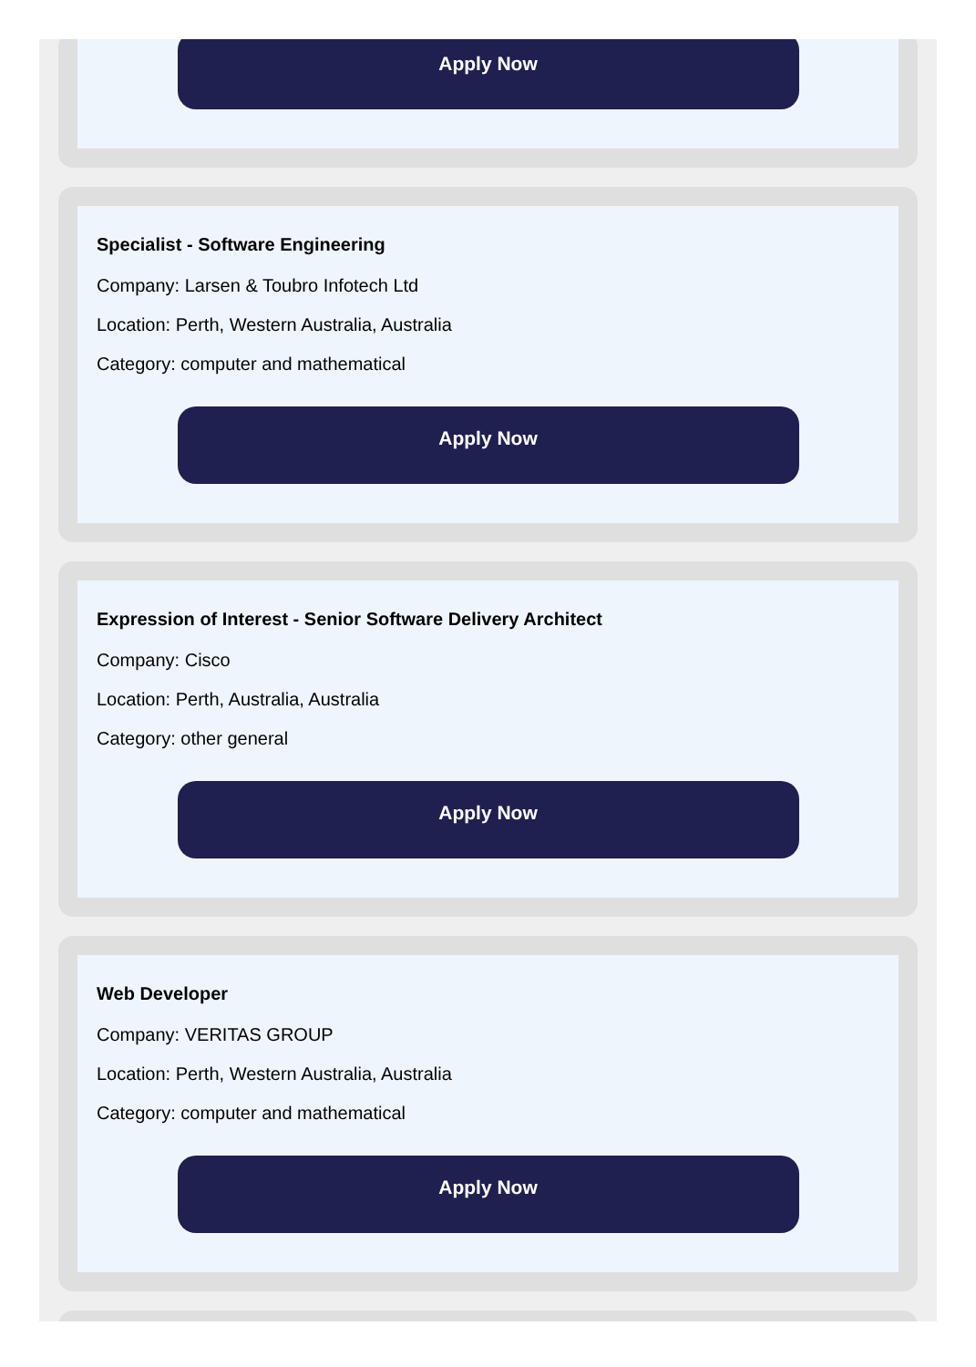Apply Now
Specialist - Software Engineering
Company: Larsen & Toubro Infotech Ltd
Location: Perth, Western Australia, Australia
Category: computer and mathematical
Apply Now
Expression of Interest - Senior Software Delivery Architect
Company: Cisco
Location: Perth, Australia, Australia
Category: other general
Apply Now
Web Developer
Company: VERITAS GROUP
Location: Perth, Western Australia, Australia
Category: computer and mathematical
Apply Now